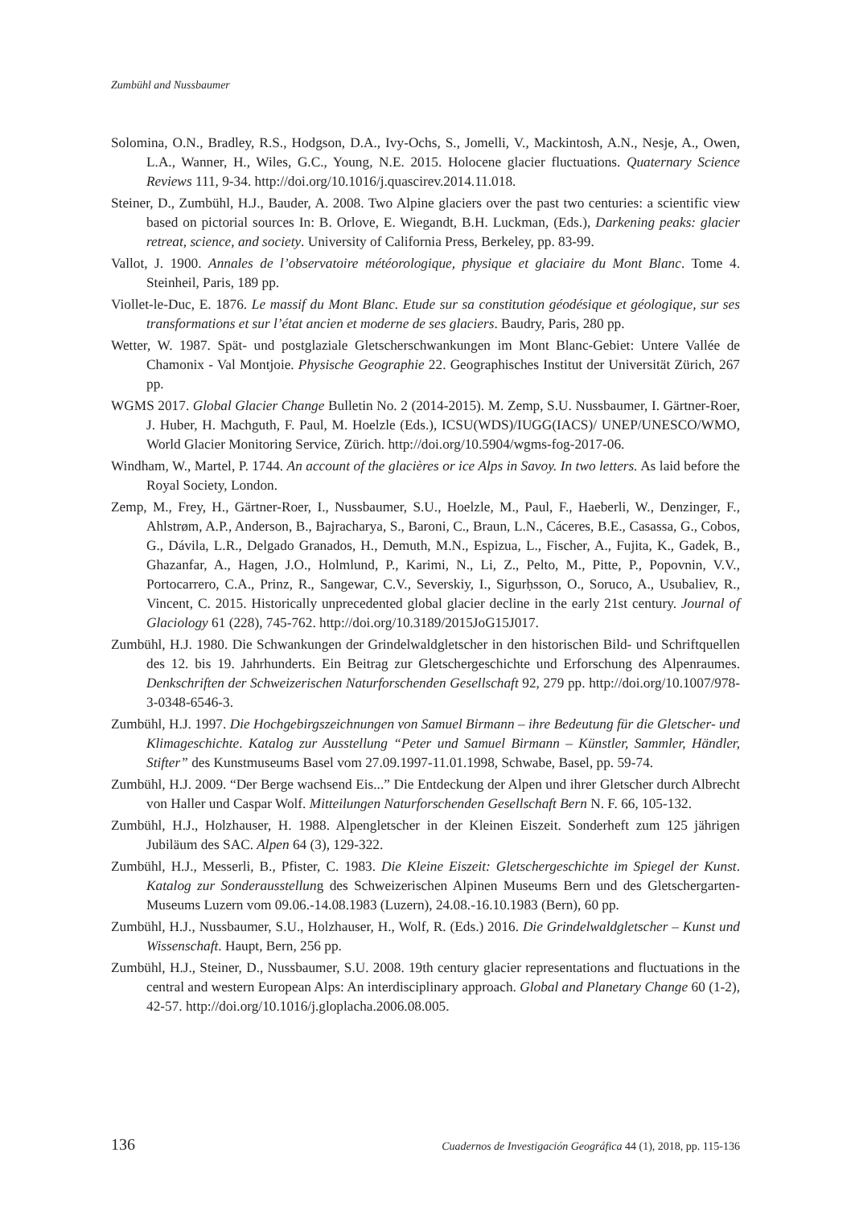Zumbühl and Nussbaumer
Solomina, O.N., Bradley, R.S., Hodgson, D.A., Ivy-Ochs, S., Jomelli, V., Mackintosh, A.N., Nesje, A., Owen, L.A., Wanner, H., Wiles, G.C., Young, N.E. 2015. Holocene glacier fluctuations. Quaternary Science Reviews 111, 9-34. http://doi.org/10.1016/j.quascirev.2014.11.018.
Steiner, D., Zumbühl, H.J., Bauder, A. 2008. Two Alpine glaciers over the past two centuries: a scientific view based on pictorial sources In: B. Orlove, E. Wiegandt, B.H. Luckman, (Eds.), Darkening peaks: glacier retreat, science, and society. University of California Press, Berkeley, pp. 83-99.
Vallot, J. 1900. Annales de l’observatoire météorologique, physique et glaciaire du Mont Blanc. Tome 4. Steinheil, Paris, 189 pp.
Viollet-le-Duc, E. 1876. Le massif du Mont Blanc. Etude sur sa constitution géodésique et géologique, sur ses transformations et sur l’état ancien et moderne de ses glaciers. Baudry, Paris, 280 pp.
Wetter, W. 1987. Spät- und postglaziale Gletscherschwankungen im Mont Blanc-Gebiet: Untere Vallée de Chamonix - Val Montjoie. Physische Geographie 22. Geographisches Institut der Universität Zürich, 267 pp.
WGMS 2017. Global Glacier Change Bulletin No. 2 (2014-2015). M. Zemp, S.U. Nussbaumer, I. Gärtner-Roer, J. Huber, H. Machguth, F. Paul, M. Hoelzle (Eds.), ICSU(WDS)/IUGG(IACS)/ UNEP/UNESCO/WMO, World Glacier Monitoring Service, Zürich. http://doi.org/10.5904/wgms-fog-2017-06.
Windham, W., Martel, P. 1744. An account of the glacières or ice Alps in Savoy. In two letters. As laid before the Royal Society, London.
Zemp, M., Frey, H., Gärtner-Roer, I., Nussbaumer, S.U., Hoelzle, M., Paul, F., Haeberli, W., Denzinger, F., Ahlstrøm, A.P., Anderson, B., Bajracharya, S., Baroni, C., Braun, L.N., Cáceres, B.E., Casassa, G., Cobos, G., Dávila, L.R., Delgado Granados, H., Demuth, M.N., Espizua, L., Fischer, A., Fujita, K., Gadek, B., Ghazanfar, A., Hagen, J.O., Holmlund, P., Karimi, N., Li, Z., Pelto, M., Pitte, P., Popovnin, V.V., Portocarrero, C.A., Prinz, R., Sangewar, C.V., Severskiy, I., Sigurḥsson, O., Soruco, A., Usubaliev, R., Vincent, C. 2015. Historically unprecedented global glacier decline in the early 21st century. Journal of Glaciology 61 (228), 745-762. http://doi.org/10.3189/2015JoG15J017.
Zumbühl, H.J. 1980. Die Schwankungen der Grindelwaldgletscher in den historischen Bild- und Schriftquellen des 12. bis 19. Jahrhunderts. Ein Beitrag zur Gletschergeschichte und Erforschung des Alpenraumes. Denkschriften der Schweizerischen Naturforschenden Gesellschaft 92, 279 pp. http://doi.org/10.1007/978-3-0348-6546-3.
Zumbühl, H.J. 1997. Die Hochgebirgszeichnungen von Samuel Birmann – ihre Bedeutung für die Gletscher- und Klimageschichte. Katalog zur Ausstellung “Peter und Samuel Birmann – Künstler, Sammler, Händler, Stifter” des Kunstmuseums Basel vom 27.09.1997-11.01.1998, Schwabe, Basel, pp. 59-74.
Zumbühl, H.J. 2009. “Der Berge wachsend Eis...” Die Entdeckung der Alpen und ihrer Gletscher durch Albrecht von Haller und Caspar Wolf. Mitteilungen Naturforschenden Gesellschaft Bern N. F. 66, 105-132.
Zumbühl, H.J., Holzhauser, H. 1988. Alpengletscher in der Kleinen Eiszeit. Sonderheft zum 125 jährigen Jubiläum des SAC. Alpen 64 (3), 129-322.
Zumbühl, H.J., Messerli, B., Pfister, C. 1983. Die Kleine Eiszeit: Gletschergeschichte im Spiegel der Kunst. Katalog zur Sonderausstellung des Schweizerischen Alpinen Museums Bern und des Gletschergarten-Museums Luzern vom 09.06.-14.08.1983 (Luzern), 24.08.-16.10.1983 (Bern), 60 pp.
Zumbühl, H.J., Nussbaumer, S.U., Holzhauser, H., Wolf, R. (Eds.) 2016. Die Grindelwaldgletscher – Kunst und Wissenschaft. Haupt, Bern, 256 pp.
Zumbühl, H.J., Steiner, D., Nussbaumer, S.U. 2008. 19th century glacier representations and fluctuations in the central and western European Alps: An interdisciplinary approach. Global and Planetary Change 60 (1-2), 42-57. http://doi.org/10.1016/j.gloplacha.2006.08.005.
136 Cuadernos de Investigación Geográfica 44 (1), 2018, pp. 115-136